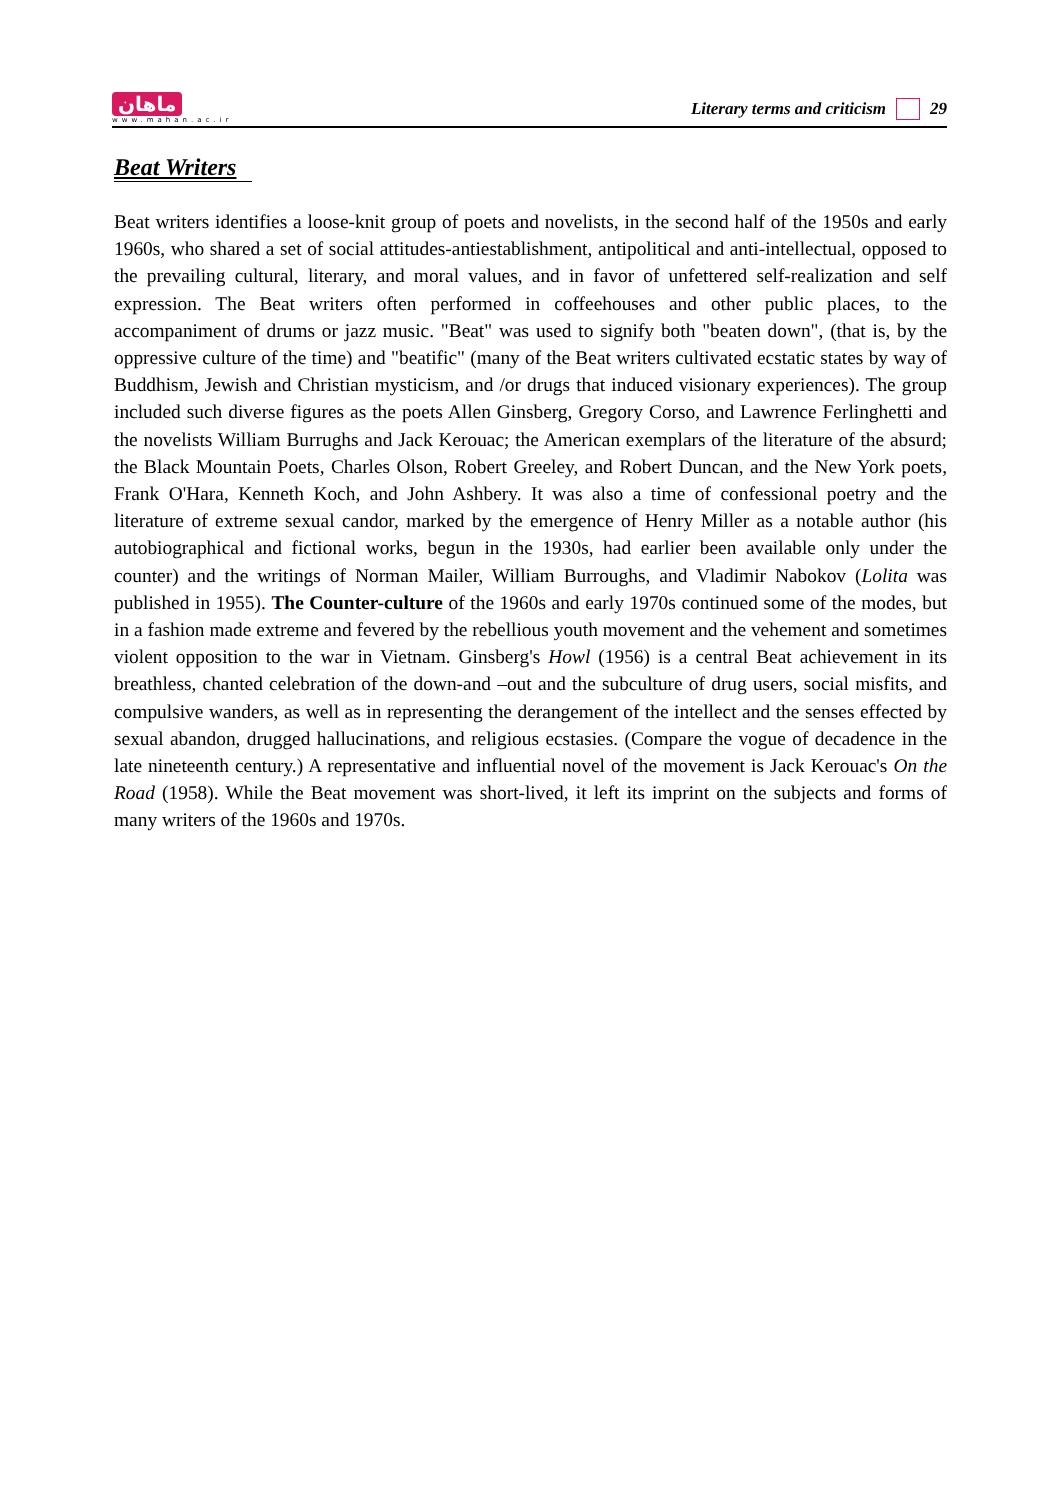ماهان
www.mahan.ac.ir
Literary terms and criticism 29
Beat Writers
Beat writers identifies a loose-knit group of poets and novelists, in the second half of the 1950s and early 1960s, who shared a set of social attitudes-antiestablishment, antipolitical and anti-intellectual, opposed to the prevailing cultural, literary, and moral values, and in favor of unfettered self-realization and self expression. The Beat writers often performed in coffeehouses and other public places, to the accompaniment of drums or jazz music. "Beat" was used to signify both "beaten down", (that is, by the oppressive culture of the time) and "beatific" (many of the Beat writers cultivated ecstatic states by way of Buddhism, Jewish and Christian mysticism, and /or drugs that induced visionary experiences). The group included such diverse figures as the poets Allen Ginsberg, Gregory Corso, and Lawrence Ferlinghetti and the novelists William Burrughs and Jack Kerouac; the American exemplars of the literature of the absurd; the Black Mountain Poets, Charles Olson, Robert Greeley, and Robert Duncan, and the New York poets, Frank O'Hara, Kenneth Koch, and John Ashbery. It was also a time of confessional poetry and the literature of extreme sexual candor, marked by the emergence of Henry Miller as a notable author (his autobiographical and fictional works, begun in the 1930s, had earlier been available only under the counter) and the writings of Norman Mailer, William Burroughs, and Vladimir Nabokov (Lolita was published in 1955). The Counter-culture of the 1960s and early 1970s continued some of the modes, but in a fashion made extreme and fevered by the rebellious youth movement and the vehement and sometimes violent opposition to the war in Vietnam. Ginsberg's Howl (1956) is a central Beat achievement in its breathless, chanted celebration of the down-and –out and the subculture of drug users, social misfits, and compulsive wanders, as well as in representing the derangement of the intellect and the senses effected by sexual abandon, drugged hallucinations, and religious ecstasies. (Compare the vogue of decadence in the late nineteenth century.) A representative and influential novel of the movement is Jack Kerouac's On the Road (1958). While the Beat movement was short-lived, it left its imprint on the subjects and forms of many writers of the 1960s and 1970s.